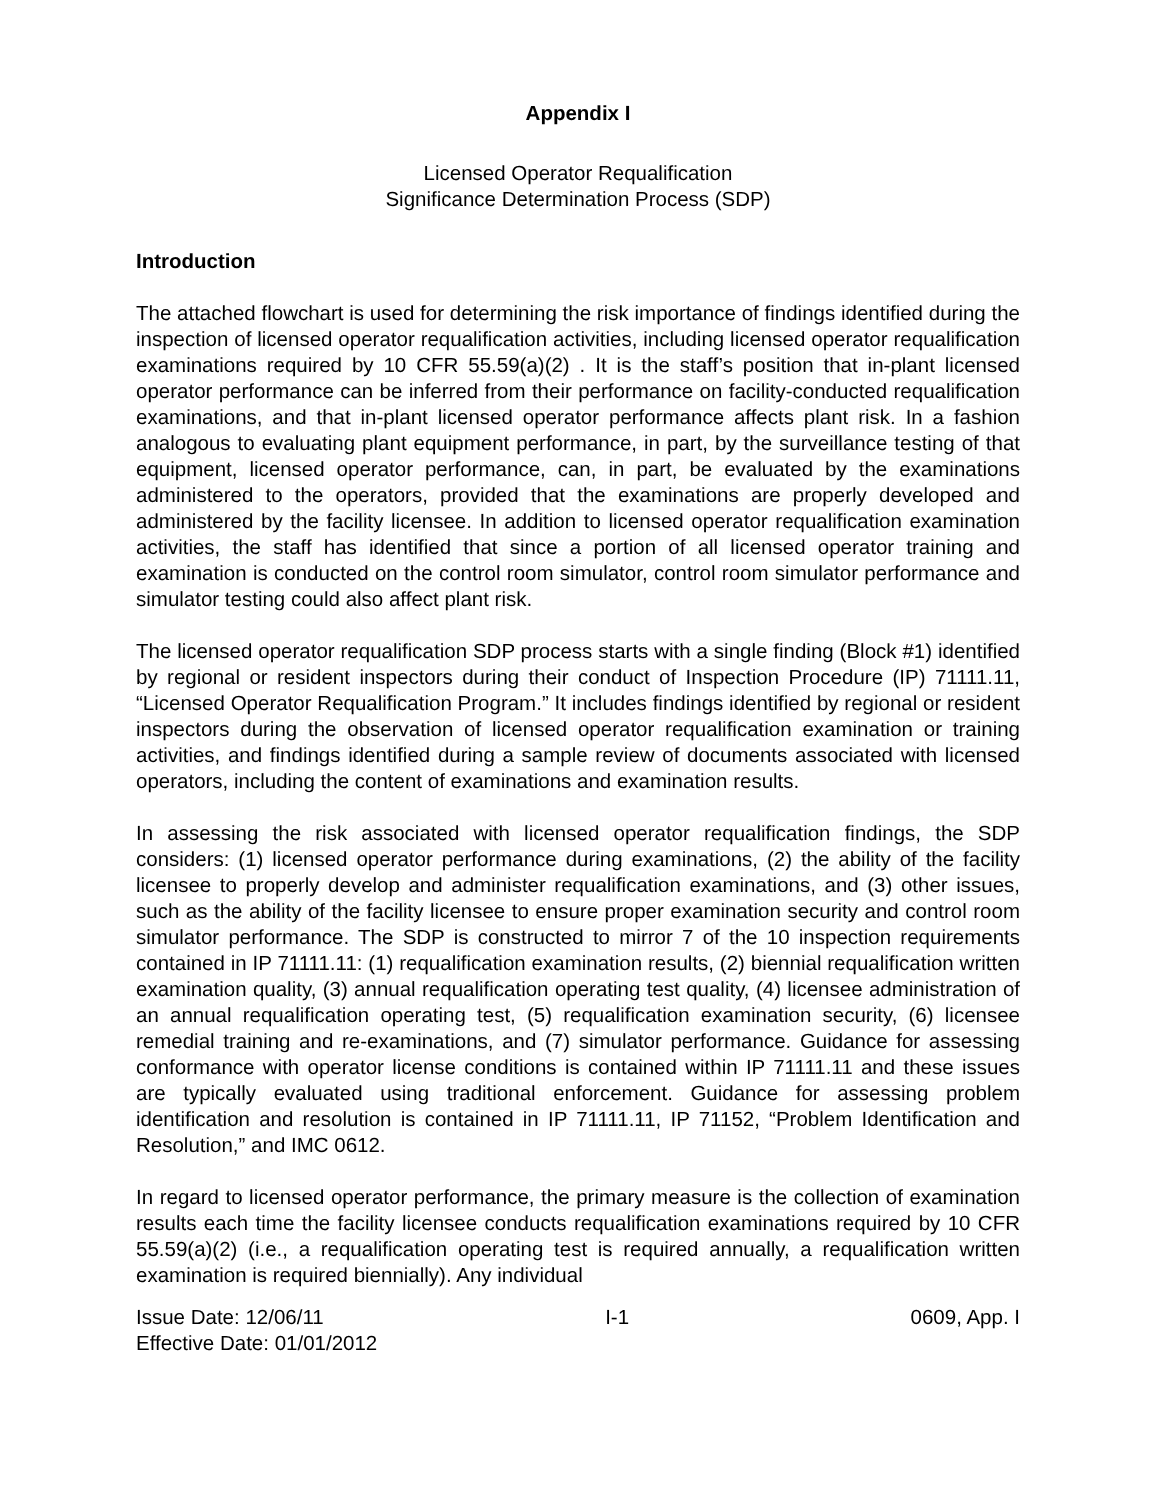Appendix I
Licensed Operator Requalification
Significance Determination Process (SDP)
Introduction
The attached flowchart is used for determining the risk importance of findings identified during the inspection of licensed operator requalification activities, including licensed operator requalification examinations required by 10 CFR 55.59(a)(2) . It is the staff’s position that in-plant licensed operator performance can be inferred from their performance on facility-conducted requalification examinations, and that in-plant licensed operator performance affects plant risk. In a fashion analogous to evaluating plant equipment performance, in part, by the surveillance testing of that equipment, licensed operator performance, can, in part, be evaluated by the examinations administered to the operators, provided that the examinations are properly developed and administered by the facility licensee. In addition to licensed operator requalification examination activities, the staff has identified that since a portion of all licensed operator training and examination is conducted on the control room simulator, control room simulator performance and simulator testing could also affect plant risk.
The licensed operator requalification SDP process starts with a single finding (Block #1) identified by regional or resident inspectors during their conduct of Inspection Procedure (IP) 71111.11, “Licensed Operator Requalification Program.” It includes findings identified by regional or resident inspectors during the observation of licensed operator requalification examination or training activities, and findings identified during a sample review of documents associated with licensed operators, including the content of examinations and examination results.
In assessing the risk associated with licensed operator requalification findings, the SDP considers: (1) licensed operator performance during examinations, (2) the ability of the facility licensee to properly develop and administer requalification examinations, and (3) other issues, such as the ability of the facility licensee to ensure proper examination security and control room simulator performance. The SDP is constructed to mirror 7 of the 10 inspection requirements contained in IP 71111.11: (1) requalification examination results, (2) biennial requalification written examination quality, (3) annual requalification operating test quality, (4) licensee administration of an annual requalification operating test, (5) requalification examination security, (6) licensee remedial training and re-examinations, and (7) simulator performance. Guidance for assessing conformance with operator license conditions is contained within IP 71111.11 and these issues are typically evaluated using traditional enforcement. Guidance for assessing problem identification and resolution is contained in IP 71111.11, IP 71152, “Problem Identification and Resolution,” and IMC 0612.
In regard to licensed operator performance, the primary measure is the collection of examination results each time the facility licensee conducts requalification examinations required by 10 CFR 55.59(a)(2) (i.e., a requalification operating test is required annually, a requalification written examination is required biennially). Any individual
Issue Date: 12/06/11 I-1 0609, App. I
Effective Date: 01/01/2012